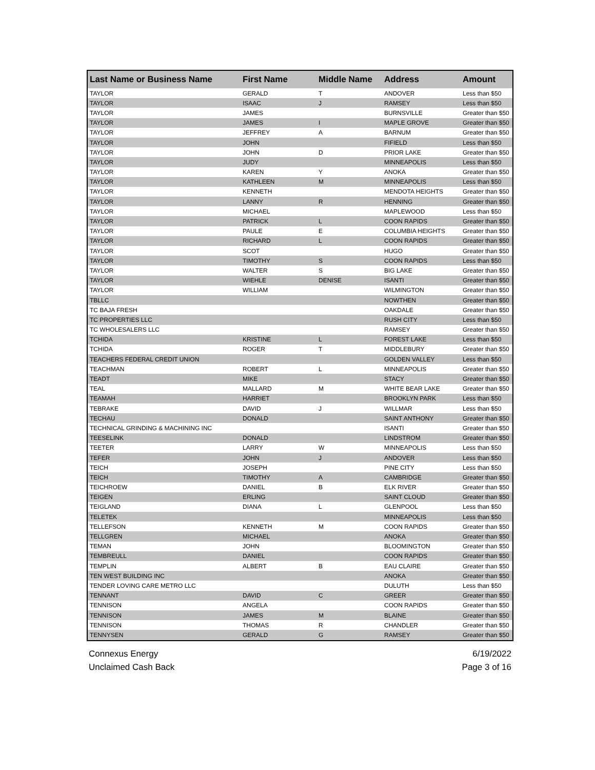| Last Name or Business Name | First Name | Middle Name | Address | Amount |
| --- | --- | --- | --- | --- |
| TAYLOR | GERALD | T | ANDOVER | Less than $50 |
| TAYLOR | ISAAC | J | RAMSEY | Less than $50 |
| TAYLOR | JAMES | | BURNSVILLE | Greater than $50 |
| TAYLOR | JAMES | I | MAPLE GROVE | Greater than $50 |
| TAYLOR | JEFFREY | A | BARNUM | Greater than $50 |
| TAYLOR | JOHN | | FIFIELD | Less than $50 |
| TAYLOR | JOHN | D | PRIOR LAKE | Greater than $50 |
| TAYLOR | JUDY | | MINNEAPOLIS | Less than $50 |
| TAYLOR | KAREN | Y | ANOKA | Greater than $50 |
| TAYLOR | KATHLEEN | M | MINNEAPOLIS | Less than $50 |
| TAYLOR | KENNETH | | MENDOTA HEIGHTS | Greater than $50 |
| TAYLOR | LANNY | R | HENNING | Greater than $50 |
| TAYLOR | MICHAEL | | MAPLEWOOD | Less than $50 |
| TAYLOR | PATRICK | L | COON RAPIDS | Greater than $50 |
| TAYLOR | PAULE | E | COLUMBIA HEIGHTS | Greater than $50 |
| TAYLOR | RICHARD | L | COON RAPIDS | Greater than $50 |
| TAYLOR | SCOT | | HUGO | Greater than $50 |
| TAYLOR | TIMOTHY | S | COON RAPIDS | Less than $50 |
| TAYLOR | WALTER | S | BIG LAKE | Greater than $50 |
| TAYLOR | WIEHLE | DENISE | ISANTI | Greater than $50 |
| TAYLOR | WILLIAM | | WILMINGTON | Greater than $50 |
| TBLLC | | | NOWTHEN | Greater than $50 |
| TC BAJA FRESH | | | OAKDALE | Greater than $50 |
| TC PROPERTIES LLC | | | RUSH CITY | Less than $50 |
| TC WHOLESALERS LLC | | | RAMSEY | Greater than $50 |
| TCHIDA | KRISTINE | L | FOREST LAKE | Less than $50 |
| TCHIDA | ROGER | T | MIDDLEBURY | Greater than $50 |
| TEACHERS FEDERAL CREDIT UNION | | | GOLDEN VALLEY | Less than $50 |
| TEACHMAN | ROBERT | L | MINNEAPOLIS | Greater than $50 |
| TEADT | MIKE | | STACY | Greater than $50 |
| TEAL | MALLARD | M | WHITE BEAR LAKE | Greater than $50 |
| TEAMAH | HARRIET | | BROOKLYN PARK | Less than $50 |
| TEBRAKE | DAVID | J | WILLMAR | Less than $50 |
| TECHAU | DONALD | | SAINT ANTHONY | Greater than $50 |
| TECHNICAL GRINDING & MACHINING INC | | | ISANTI | Greater than $50 |
| TEESELINK | DONALD | | LINDSTROM | Greater than $50 |
| TEETER | LARRY | W | MINNEAPOLIS | Less than $50 |
| TEFER | JOHN | J | ANDOVER | Less than $50 |
| TEICH | JOSEPH | | PINE CITY | Less than $50 |
| TEICH | TIMOTHY | A | CAMBRIDGE | Greater than $50 |
| TEICHROEW | DANIEL | B | ELK RIVER | Greater than $50 |
| TEIGEN | ERLING | | SAINT CLOUD | Greater than $50 |
| TEIGLAND | DIANA | L | GLENPOOL | Less than $50 |
| TELETEK | | | MINNEAPOLIS | Less than $50 |
| TELLEFSON | KENNETH | M | COON RAPIDS | Greater than $50 |
| TELLGREN | MICHAEL | | ANOKA | Greater than $50 |
| TEMAN | JOHN | | BLOOMINGTON | Greater than $50 |
| TEMBREULL | DANIEL | | COON RAPIDS | Greater than $50 |
| TEMPLIN | ALBERT | B | EAU CLAIRE | Greater than $50 |
| TEN WEST BUILDING INC | | | ANOKA | Greater than $50 |
| TENDER LOVING CARE METRO LLC | | | DULUTH | Less than $50 |
| TENNANT | DAVID | C | GREER | Greater than $50 |
| TENNISON | ANGELA | | COON RAPIDS | Greater than $50 |
| TENNISON | JAMES | M | BLAINE | Greater than $50 |
| TENNISON | THOMAS | R | CHANDLER | Greater than $50 |
| TENNYSEN | GERALD | G | RAMSEY | Greater than $50 |
Connexus Energy
Unclaimed Cash Back
6/19/2022
Page 3 of 16